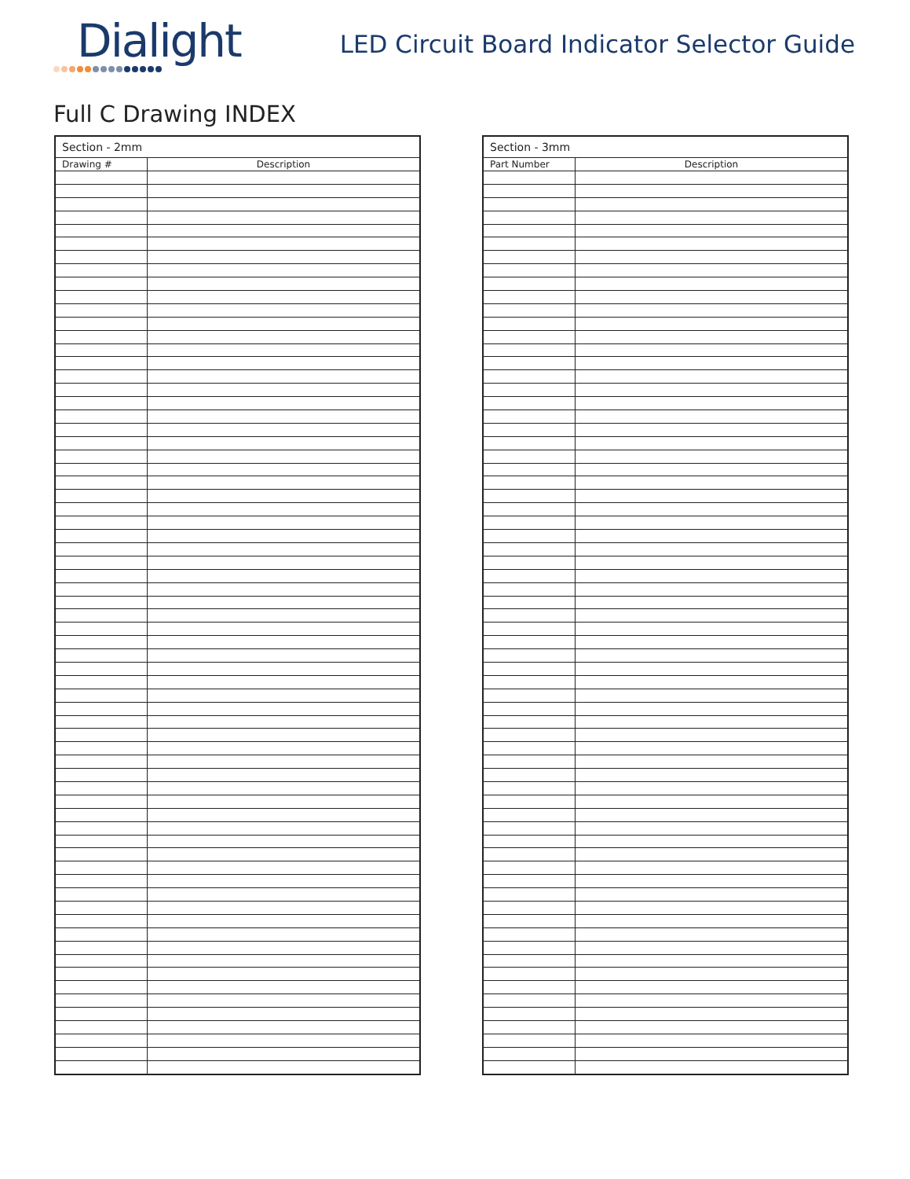Dialight
LED Circuit Board Indicator Selector Guide
Full C Drawing INDEX
| Section - 2mm | |
| Drawing # | Description |
| Section - 3mm | |
| Part Number | Description |